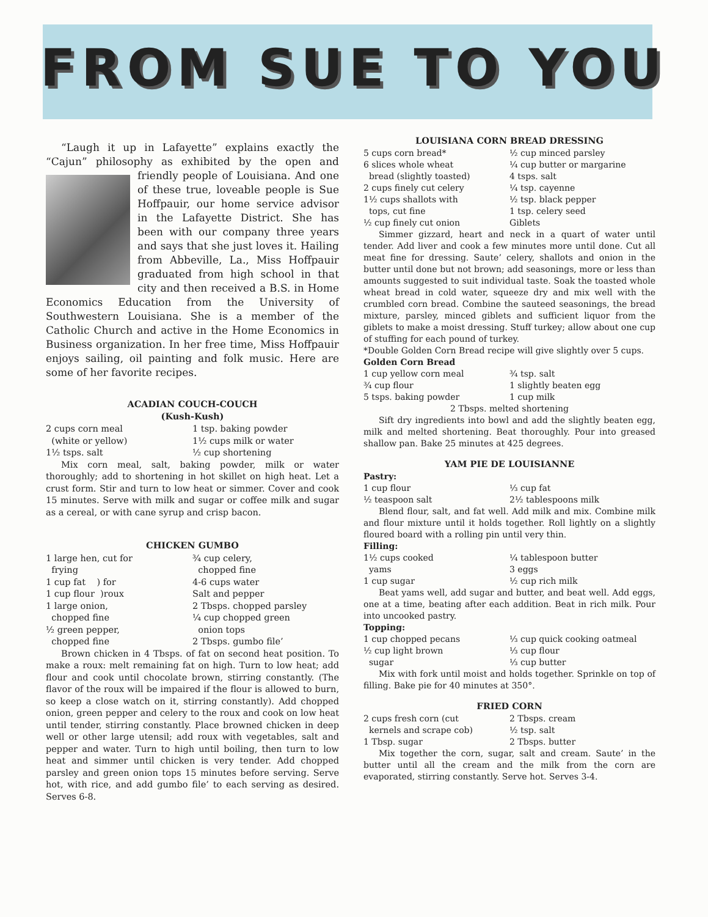FROM SUE TO YOU
“Laugh it up in Lafayette” explains exactly the “Cajun” philosophy as exhibited by the open and friendly people of Louisiana. And one of these true, loveable people is Sue Hoffpauir, our home service advisor in the Lafayette District. She has been with our company three years and says that she just loves it. Hailing from Abbeville, La., Miss Hoffpauir graduated from high school in that city and then received a B.S. in Home Economics Education from the University of Southwestern Louisiana. She is a member of the Catholic Church and active in the Home Economics in Business organization. In her free time, Miss Hoffpauir enjoys sailing, oil painting and folk music. Here are some of her favorite recipes.
ACADIAN COUCH-COUCH
(Kush-Kush)
2 cups corn meal
(white or yellow)
1½ tsps. salt
1 tsp. baking powder
1½ cups milk or water
½ cup shortening
Mix corn meal, salt, baking powder, milk or water thoroughly; add to shortening in hot skillet on high heat. Let a crust form. Stir and turn to low heat or simmer. Cover and cook 15 minutes. Serve with milk and sugar or coffee milk and sugar as a cereal, or with cane syrup and crisp bacon.
CHICKEN GUMBO
1 large hen, cut for
frying
1 cup fat ) for
1 cup flour )roux
1 large onion,
chopped fine
½ green pepper,
chopped fine
¾ cup celery,
chopped fine
4-6 cups water
Salt and pepper
2 Tbsps. chopped parsley
¼ cup chopped green
onion tops
2 Tbsps. gumbo file’
Brown chicken in 4 Tbsps. of fat on second heat position. To make a roux: melt remaining fat on high. Turn to low heat; add flour and cook until chocolate brown, stirring constantly. (The flavor of the roux will be impaired if the flour is allowed to burn, so keep a close watch on it, stirring constantly). Add chopped onion, green pepper and celery to the roux and cook on low heat until tender, stirring constantly. Place browned chicken in deep well or other large utensil; add roux with vegetables, salt and pepper and water. Turn to high until boiling, then turn to low heat and simmer until chicken is very tender. Add chopped parsley and green onion tops 15 minutes before serving. Serve hot, with rice, and add gumbo file’ to each serving as desired. Serves 6-8.
LOUISIANA CORN BREAD DRESSING
5 cups corn bread*
6 slices whole wheat
bread (slightly toasted)
2 cups finely cut celery
1½ cups shallots with
tops, cut fine
½ cup finely cut onion
½ cup minced parsley
¼ cup butter or margarine
4 tsps. salt
¼ tsp. cayenne
½ tsp. black pepper
1 tsp. celery seed
Giblets
Simmer gizzard, heart and neck in a quart of water until tender. Add liver and cook a few minutes more until done. Cut all meat fine for dressing. Saute’ celery, shallots and onion in the butter until done but not brown; add seasonings, more or less than amounts suggested to suit individual taste. Soak the toasted whole wheat bread in cold water, squeeze dry and mix well with the crumbled corn bread. Combine the sauteed seasonings, the bread mixture, parsley, minced giblets and sufficient liquor from the giblets to make a moist dressing. Stuff turkey; allow about one cup of stuffing for each pound of turkey.
*Double Golden Corn Bread recipe will give slightly over 5 cups.
Golden Corn Bread
1 cup yellow corn meal
¾ cup flour
5 tsps. baking powder
¾ tsp. salt
1 slightly beaten egg
1 cup milk
2 Tbsps. melted shortening
Sift dry ingredients into bowl and add the slightly beaten egg, milk and melted shortening. Beat thoroughly. Pour into greased shallow pan. Bake 25 minutes at 425 degrees.
YAM PIE DE LOUISIANNE
Pastry:
1 cup flour
½ teaspoon salt
⅓ cup fat
2½ tablespoons milk
Blend flour, salt, and fat well. Add milk and mix. Combine milk and flour mixture until it holds together. Roll lightly on a slightly floured board with a rolling pin until very thin.
Filling:
1½ cups cooked
yams
1 cup sugar
¼ tablespoon butter
3 eggs
½ cup rich milk
Beat yams well, add sugar and butter, and beat well. Add eggs, one at a time, beating after each addition. Beat in rich milk. Pour into uncooked pastry.
Topping:
1 cup chopped pecans
½ cup light brown
sugar
⅓ cup quick cooking oatmeal
⅓ cup flour
⅓ cup butter
Mix with fork until moist and holds together. Sprinkle on top of filling. Bake pie for 40 minutes at 350°.
FRIED CORN
2 cups fresh corn (cut
kernels and scrape cob)
1 Tbsp. sugar
2 Tbsps. cream
½ tsp. salt
2 Tbsps. butter
Mix together the corn, sugar, salt and cream. Saute’ in the butter until all the cream and the milk from the corn are evaporated, stirring constantly. Serve hot. Serves 3-4.